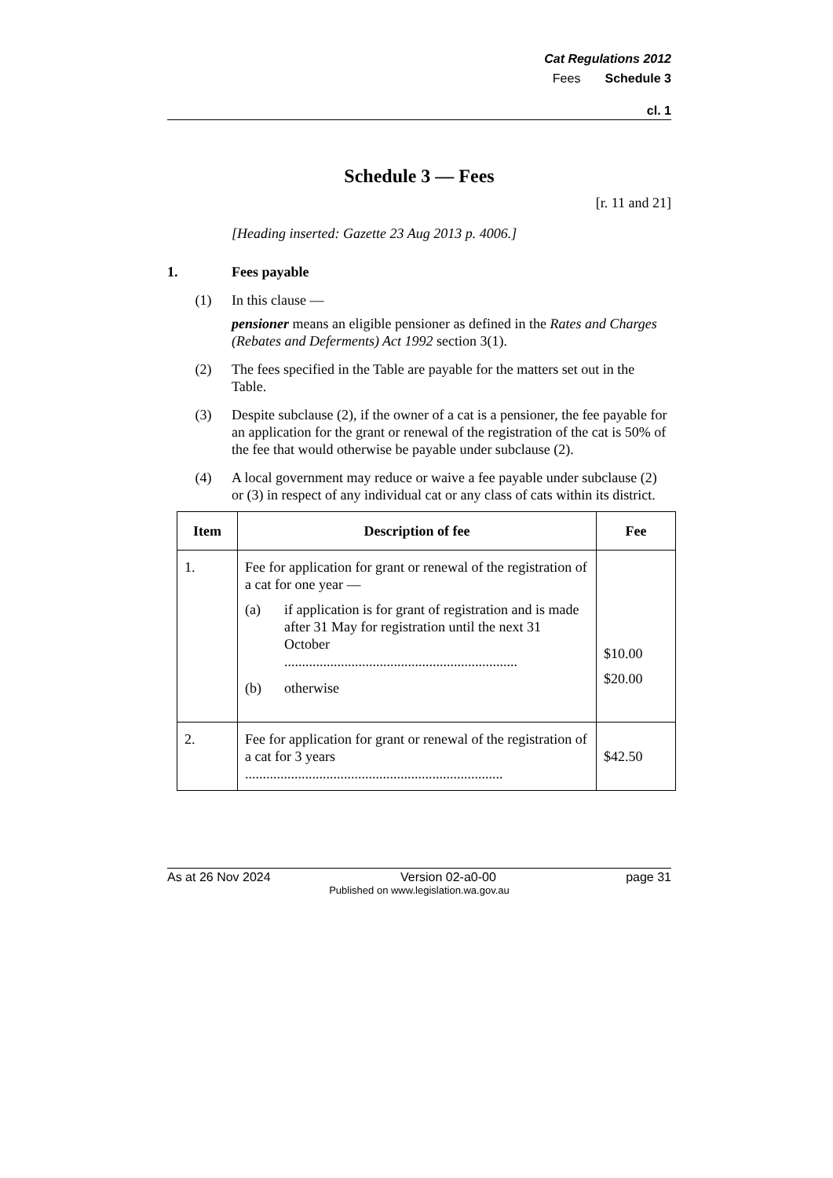Cat Regulations 2012
Fees Schedule 3
cl. 1
Schedule 3 — Fees
[r. 11 and 21]
[Heading inserted: Gazette 23 Aug 2013 p. 4006.]
1. Fees payable
(1) In this clause —
pensioner means an eligible pensioner as defined in the Rates and Charges (Rebates and Deferments) Act 1992 section 3(1).
(2) The fees specified in the Table are payable for the matters set out in the Table.
(3) Despite subclause (2), if the owner of a cat is a pensioner, the fee payable for an application for the grant or renewal of the registration of the cat is 50% of the fee that would otherwise be payable under subclause (2).
(4) A local government may reduce or waive a fee payable under subclause (2) or (3) in respect of any individual cat or any class of cats within its district.
| Item | Description of fee | Fee |
| --- | --- | --- |
| 1. | Fee for application for grant or renewal of the registration of a cat for one year — (a) if application is for grant of registration and is made after 31 May for registration until the next 31 October .................................................................. (b) otherwise | $10.00 $20.00 |
| 2. | Fee for application for grant or renewal of the registration of a cat for 3 years ......................................................................... | $42.50 |
As at 26 Nov 2024 Version 02-a0-00 page 31
Published on www.legislation.wa.gov.au